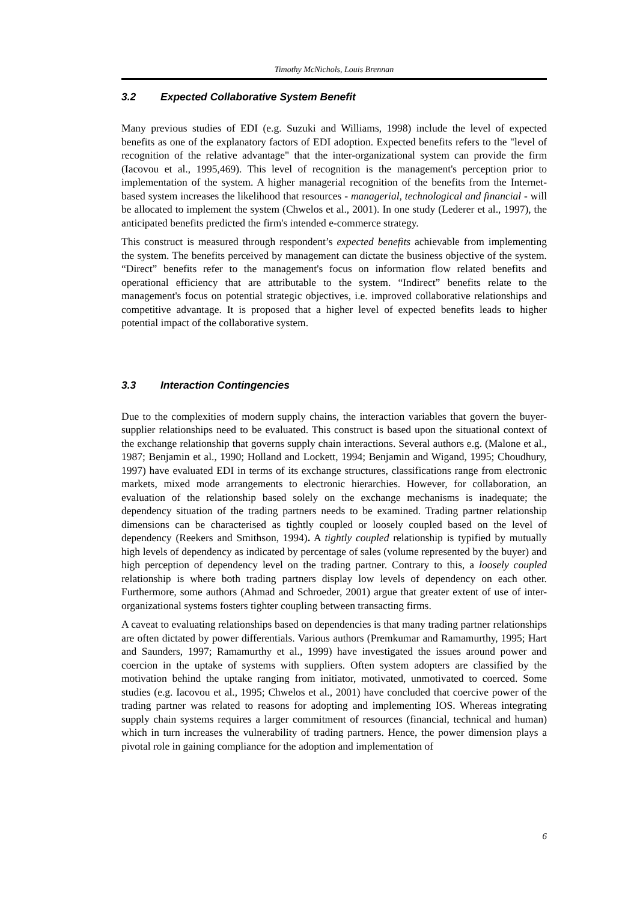Timothy McNichols, Louis Brennan
3.2 Expected Collaborative System Benefit
Many previous studies of EDI (e.g. Suzuki and Williams, 1998) include the level of expected benefits as one of the explanatory factors of EDI adoption. Expected benefits refers to the "level of recognition of the relative advantage" that the inter-organizational system can provide the firm (Iacovou et al., 1995,469). This level of recognition is the management's perception prior to implementation of the system. A higher managerial recognition of the benefits from the Internet-based system increases the likelihood that resources - managerial, technological and financial - will be allocated to implement the system (Chwelos et al., 2001). In one study (Lederer et al., 1997), the anticipated benefits predicted the firm's intended e-commerce strategy.
This construct is measured through respondent’s expected benefits achievable from implementing the system. The benefits perceived by management can dictate the business objective of the system. “Direct” benefits refer to the management's focus on information flow related benefits and operational efficiency that are attributable to the system. “Indirect” benefits relate to the management's focus on potential strategic objectives, i.e. improved collaborative relationships and competitive advantage. It is proposed that a higher level of expected benefits leads to higher potential impact of the collaborative system.
3.3 Interaction Contingencies
Due to the complexities of modern supply chains, the interaction variables that govern the buyer-supplier relationships need to be evaluated. This construct is based upon the situational context of the exchange relationship that governs supply chain interactions. Several authors e.g. (Malone et al., 1987; Benjamin et al., 1990; Holland and Lockett, 1994; Benjamin and Wigand, 1995; Choudhury, 1997) have evaluated EDI in terms of its exchange structures, classifications range from electronic markets, mixed mode arrangements to electronic hierarchies. However, for collaboration, an evaluation of the relationship based solely on the exchange mechanisms is inadequate; the dependency situation of the trading partners needs to be examined. Trading partner relationship dimensions can be characterised as tightly coupled or loosely coupled based on the level of dependency (Reekers and Smithson, 1994). A tightly coupled relationship is typified by mutually high levels of dependency as indicated by percentage of sales (volume represented by the buyer) and high perception of dependency level on the trading partner. Contrary to this, a loosely coupled relationship is where both trading partners display low levels of dependency on each other. Furthermore, some authors (Ahmad and Schroeder, 2001) argue that greater extent of use of inter-organizational systems fosters tighter coupling between transacting firms.
A caveat to evaluating relationships based on dependencies is that many trading partner relationships are often dictated by power differentials. Various authors (Premkumar and Ramamurthy, 1995; Hart and Saunders, 1997; Ramamurthy et al., 1999) have investigated the issues around power and coercion in the uptake of systems with suppliers. Often system adopters are classified by the motivation behind the uptake ranging from initiator, motivated, unmotivated to coerced. Some studies (e.g. Iacovou et al., 1995; Chwelos et al., 2001) have concluded that coercive power of the trading partner was related to reasons for adopting and implementing IOS. Whereas integrating supply chain systems requires a larger commitment of resources (financial, technical and human) which in turn increases the vulnerability of trading partners. Hence, the power dimension plays a pivotal role in gaining compliance for the adoption and implementation of
6